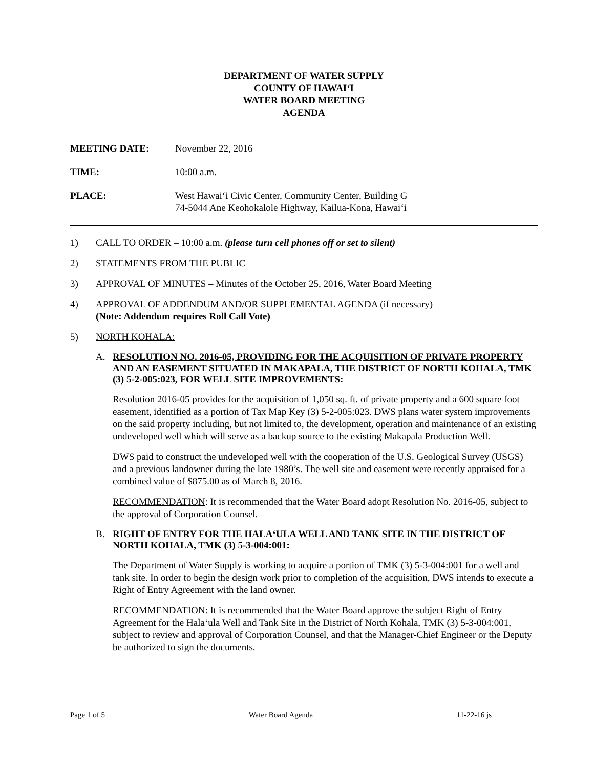DEPARTMENT OF WATER SUPPLY
COUNTY OF HAWAI‘I
WATER BOARD MEETING
AGENDA
MEETING DATE: November 22, 2016
TIME: 10:00 a.m.
PLACE: West Hawai‘i Civic Center, Community Center, Building G
74-5044 Ane Keohokalole Highway, Kailua-Kona, Hawai‘i
1) CALL TO ORDER – 10:00 a.m. (please turn cell phones off or set to silent)
2) STATEMENTS FROM THE PUBLIC
3) APPROVAL OF MINUTES – Minutes of the October 25, 2016, Water Board Meeting
4) APPROVAL OF ADDENDUM AND/OR SUPPLEMENTAL AGENDA (if necessary)
(Note: Addendum requires Roll Call Vote)
5) NORTH KOHALA:
A. RESOLUTION NO. 2016-05, PROVIDING FOR THE ACQUISITION OF PRIVATE PROPERTY AND AN EASEMENT SITUATED IN MAKAPALA, THE DISTRICT OF NORTH KOHALA, TMK (3) 5-2-005:023, FOR WELL SITE IMPROVEMENTS:
Resolution 2016-05 provides for the acquisition of 1,050 sq. ft. of private property and a 600 square foot easement, identified as a portion of Tax Map Key (3) 5-2-005:023. DWS plans water system improvements on the said property including, but not limited to, the development, operation and maintenance of an existing undeveloped well which will serve as a backup source to the existing Makapala Production Well.
DWS paid to construct the undeveloped well with the cooperation of the U.S. Geological Survey (USGS) and a previous landowner during the late 1980’s. The well site and easement were recently appraised for a combined value of $875.00 as of March 8, 2016.
RECOMMENDATION: It is recommended that the Water Board adopt Resolution No. 2016-05, subject to the approval of Corporation Counsel.
B. RIGHT OF ENTRY FOR THE HALA‘ULA WELL AND TANK SITE IN THE DISTRICT OF NORTH KOHALA, TMK (3) 5-3-004:001:
The Department of Water Supply is working to acquire a portion of TMK (3) 5-3-004:001 for a well and tank site. In order to begin the design work prior to completion of the acquisition, DWS intends to execute a Right of Entry Agreement with the land owner.
RECOMMENDATION: It is recommended that the Water Board approve the subject Right of Entry Agreement for the Hala‘ula Well and Tank Site in the District of North Kohala, TMK (3) 5-3-004:001, subject to review and approval of Corporation Counsel, and that the Manager-Chief Engineer or the Deputy be authorized to sign the documents.
Page 1 of 5 Water Board Agenda 11-22-16 js